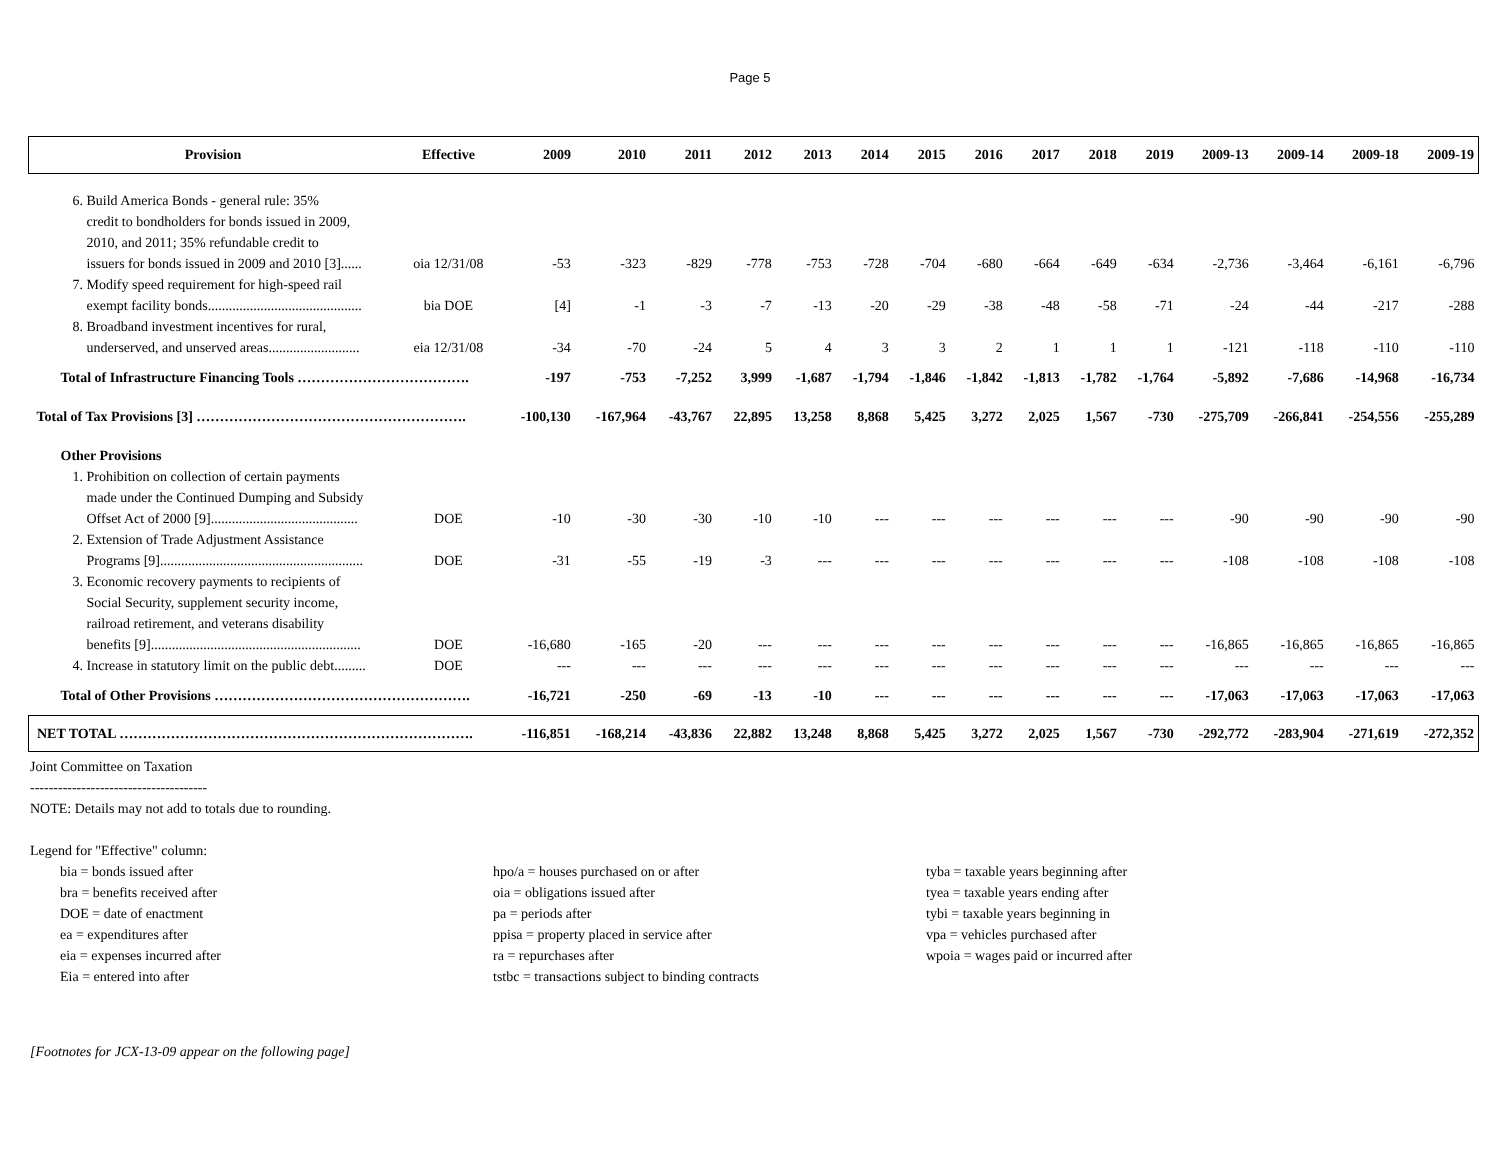Page 5
| Provision | Effective | 2009 | 2010 | 2011 | 2012 | 2013 | 2014 | 2015 | 2016 | 2017 | 2018 | 2019 | 2009-13 | 2009-14 | 2009-18 | 2009-19 |
| --- | --- | --- | --- | --- | --- | --- | --- | --- | --- | --- | --- | --- | --- | --- | --- | --- |
| 6. Build America Bonds - general rule: 35% | | | | | | | | | | | | | | | | |
| credit to bondholders for bonds issued in 2009, | | | | | | | | | | | | | | | | |
| 2010, and 2011; 35% refundable credit to | | | | | | | | | | | | | | | | |
| issuers for bonds issued in 2009 and 2010 [3]...... | oia 12/31/08 | -53 | -323 | -829 | -778 | -753 | -728 | -704 | -680 | -664 | -649 | -634 | -2,736 | -3,464 | -6,161 | -6,796 |
| 7. Modify speed requirement for high-speed rail | | | | | | | | | | | | | | | | |
| exempt facility bonds............................................ | bia DOE | [4] | -1 | -3 | -7 | -13 | -20 | -29 | -38 | -48 | -58 | -71 | -24 | -44 | -217 | -288 |
| 8. Broadband investment incentives for rural, | | | | | | | | | | | | | | | | |
| underserved, and unserved areas.......................... | eia 12/31/08 | -34 | -70 | -24 | 5 | 4 | 3 | 3 | 2 | 1 | 1 | 1 | -121 | -118 | -110 | -110 |
| Total of Infrastructure Financing Tools ………………………………. | | -197 | -753 | -7,252 | 3,999 | -1,687 | -1,794 | -1,846 | -1,842 | -1,813 | -1,782 | -1,764 | -5,892 | -7,686 | -14,968 | -16,734 |
| Total of Tax Provisions [3] …………………………………………………. | | -100,130 | -167,964 | -43,767 | 22,895 | 13,258 | 8,868 | 5,425 | 3,272 | 2,025 | 1,567 | -730 | -275,709 | -266,841 | -254,556 | -255,289 |
| Other Provisions | | | | | | | | | | | | | | | | |
| 1. Prohibition on collection of certain payments | | | | | | | | | | | | | | | | |
| made under the Continued Dumping and Subsidy | | | | | | | | | | | | | | | | |
| Offset Act of 2000 [9].......................................... | DOE | -10 | -30 | -30 | -10 | -10 | --- | --- | --- | --- | --- | --- | -90 | -90 | -90 | -90 |
| 2. Extension of Trade Adjustment Assistance | | | | | | | | | | | | | | | | |
| Programs [9].......................................................... | DOE | -31 | -55 | -19 | -3 | --- | --- | --- | --- | --- | --- | --- | -108 | -108 | -108 | -108 |
| 3. Economic recovery payments to recipients of | | | | | | | | | | | | | | | | |
| Social Security, supplement security income, | | | | | | | | | | | | | | | | |
| railroad retirement, and veterans disability | | | | | | | | | | | | | | | | |
| benefits [9]............................................................ | DOE | -16,680 | -165 | -20 | --- | --- | --- | --- | --- | --- | --- | --- | -16,865 | -16,865 | -16,865 | -16,865 |
| 4. Increase in statutory limit on the public debt......... | DOE | --- | --- | --- | --- | --- | --- | --- | --- | --- | --- | --- | --- | --- | --- | --- |
| Total of Other Provisions ………………………………………………. | | -16,721 | -250 | -69 | -13 | -10 | --- | --- | --- | --- | --- | --- | -17,063 | -17,063 | -17,063 | -17,063 |
| NET TOTAL …………………………………………………………………. | | -116,851 | -168,214 | -43,836 | 22,882 | 13,248 | 8,868 | 5,425 | 3,272 | 2,025 | 1,567 | -730 | -292,772 | -283,904 | -271,619 | -272,352 |
Joint Committee on Taxation
--------------------------------------
NOTE: Details may not add to totals due to rounding.
Legend for "Effective" column:
bia = bonds issued after
bra = benefits received after
DOE = date of enactment
ea = expenditures after
eia = expenses incurred after
Eia = entered into after
hpo/a = houses purchased on or after
oia = obligations issued after
pa = periods after
ppisa = property placed in service after
ra = repurchases after
tstbc = transactions subject to binding contracts
tyba = taxable years beginning after
tyea = taxable years ending after
tybi = taxable years beginning in
vpa = vehicles purchased after
wpoia = wages paid or incurred after
[Footnotes for JCX-13-09 appear on the following page]